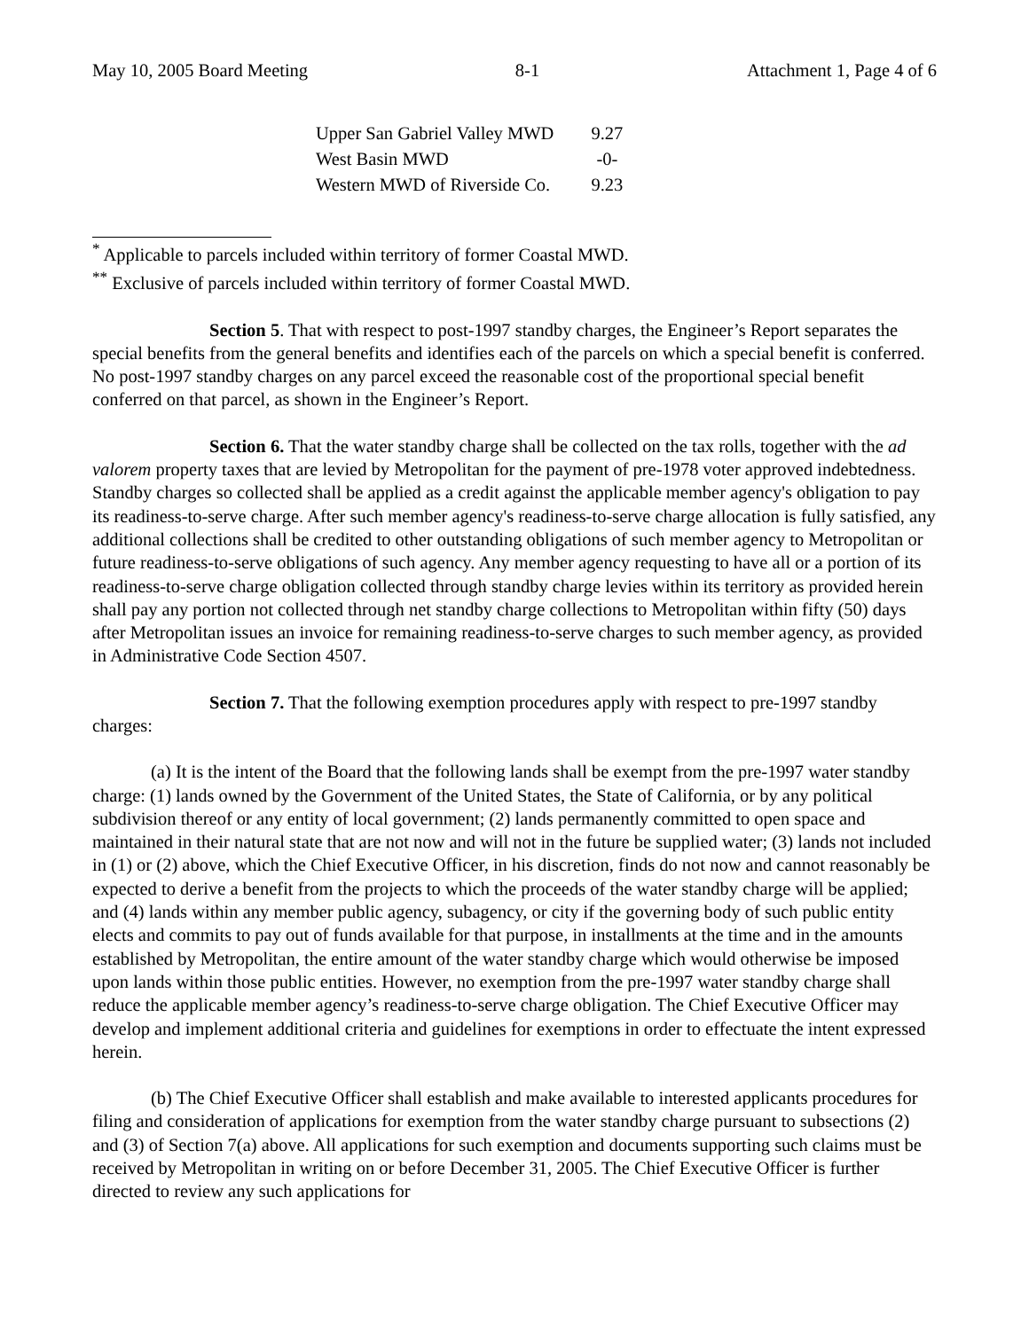May 10, 2005 Board Meeting 8-1 Attachment 1, Page 4 of 6
| Upper San Gabriel Valley MWD | 9.27 |
| West Basin MWD | -0- |
| Western MWD of Riverside Co. | 9.23 |
<sup>*</sup> Applicable to parcels included within territory of former Coastal MWD.
<sup>**</sup> Exclusive of parcels included within territory of former Coastal MWD.
Section 5. That with respect to post-1997 standby charges, the Engineer’s Report separates the special benefits from the general benefits and identifies each of the parcels on which a special benefit is conferred. No post-1997 standby charges on any parcel exceed the reasonable cost of the proportional special benefit conferred on that parcel, as shown in the Engineer’s Report.
Section 6. That the water standby charge shall be collected on the tax rolls, together with the ad valorem property taxes that are levied by Metropolitan for the payment of pre-1978 voter approved indebtedness. Standby charges so collected shall be applied as a credit against the applicable member agency's obligation to pay its readiness-to-serve charge. After such member agency's readiness-to-serve charge allocation is fully satisfied, any additional collections shall be credited to other outstanding obligations of such member agency to Metropolitan or future readiness-to-serve obligations of such agency. Any member agency requesting to have all or a portion of its readiness-to-serve charge obligation collected through standby charge levies within its territory as provided herein shall pay any portion not collected through net standby charge collections to Metropolitan within fifty (50) days after Metropolitan issues an invoice for remaining readiness-to-serve charges to such member agency, as provided in Administrative Code Section 4507.
Section 7. That the following exemption procedures apply with respect to pre-1997 standby charges:
(a) It is the intent of the Board that the following lands shall be exempt from the pre-1997 water standby charge: (1) lands owned by the Government of the United States, the State of California, or by any political subdivision thereof or any entity of local government; (2) lands permanently committed to open space and maintained in their natural state that are not now and will not in the future be supplied water; (3) lands not included in (1) or (2) above, which the Chief Executive Officer, in his discretion, finds do not now and cannot reasonably be expected to derive a benefit from the projects to which the proceeds of the water standby charge will be applied; and (4) lands within any member public agency, subagency, or city if the governing body of such public entity elects and commits to pay out of funds available for that purpose, in installments at the time and in the amounts established by Metropolitan, the entire amount of the water standby charge which would otherwise be imposed upon lands within those public entities. However, no exemption from the pre-1997 water standby charge shall reduce the applicable member agency’s readiness-to-serve charge obligation. The Chief Executive Officer may develop and implement additional criteria and guidelines for exemptions in order to effectuate the intent expressed herein.
(b) The Chief Executive Officer shall establish and make available to interested applicants procedures for filing and consideration of applications for exemption from the water standby charge pursuant to subsections (2) and (3) of Section 7(a) above. All applications for such exemption and documents supporting such claims must be received by Metropolitan in writing on or before December 31, 2005. The Chief Executive Officer is further directed to review any such applications for